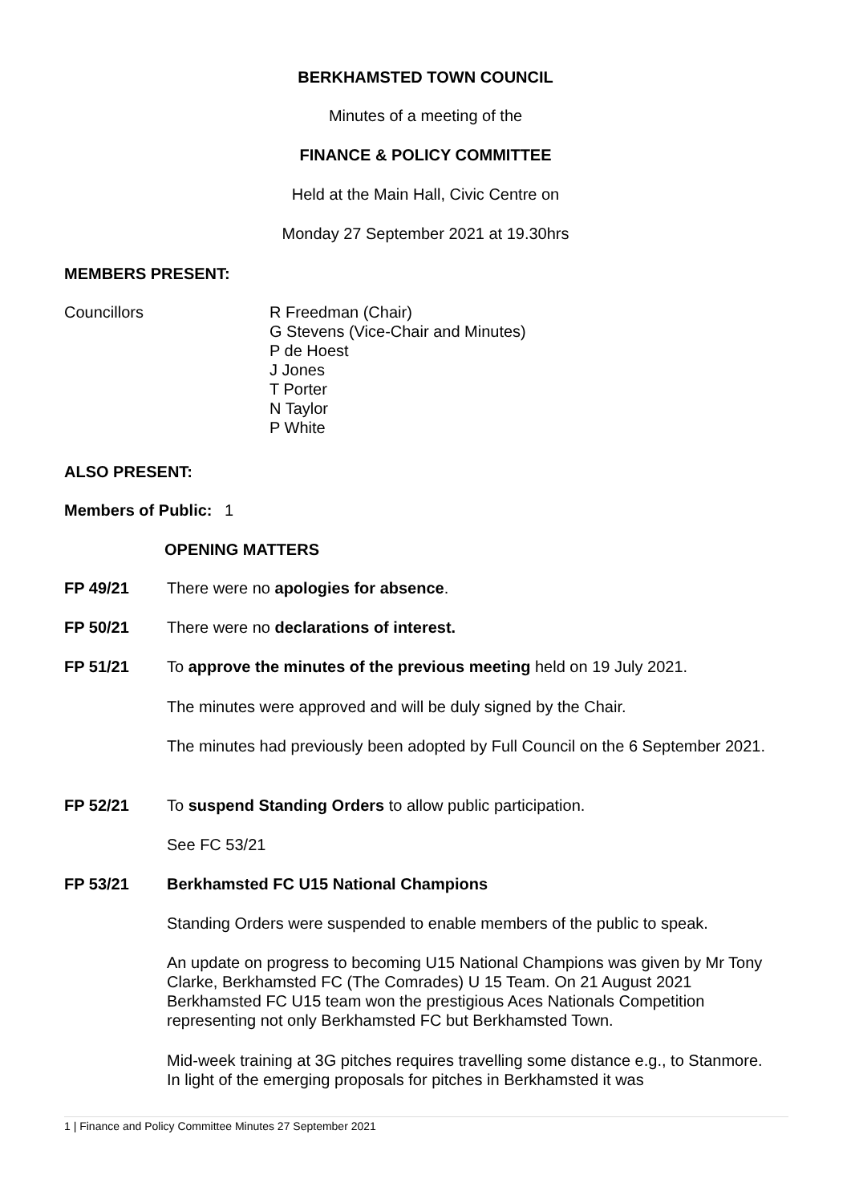BERKHAMSTED TOWN COUNCIL
Minutes of a meeting of the
FINANCE & POLICY COMMITTEE
Held at the Main Hall, Civic Centre on
Monday 27 September 2021 at 19.30hrs
MEMBERS PRESENT:
Councillors R Freedman (Chair)
G Stevens (Vice-Chair and Minutes)
P de Hoest
J Jones
T Porter
N Taylor
P White
ALSO PRESENT:
Members of Public:
1
OPENING MATTERS
FP 49/21 There were no apologies for absence.
FP 50/21 There were no declarations of interest.
FP 51/21 To approve the minutes of the previous meeting held on 19 July 2021.
The minutes were approved and will be duly signed by the Chair.
The minutes had previously been adopted by Full Council on the 6 September 2021.
FP 52/21 To suspend Standing Orders to allow public participation.
See FC 53/21
FP 53/21 Berkhamsted FC U15 National Champions
Standing Orders were suspended to enable members of the public to speak.
An update on progress to becoming U15 National Champions was given by Mr Tony Clarke, Berkhamsted FC (The Comrades) U 15 Team. On 21 August 2021 Berkhamsted FC U15 team won the prestigious Aces Nationals Competition representing not only Berkhamsted FC but Berkhamsted Town.
Mid-week training at 3G pitches requires travelling some distance e.g., to Stanmore. In light of the emerging proposals for pitches in Berkhamsted it was
1 | Finance and Policy Committee Minutes 27 September 2021